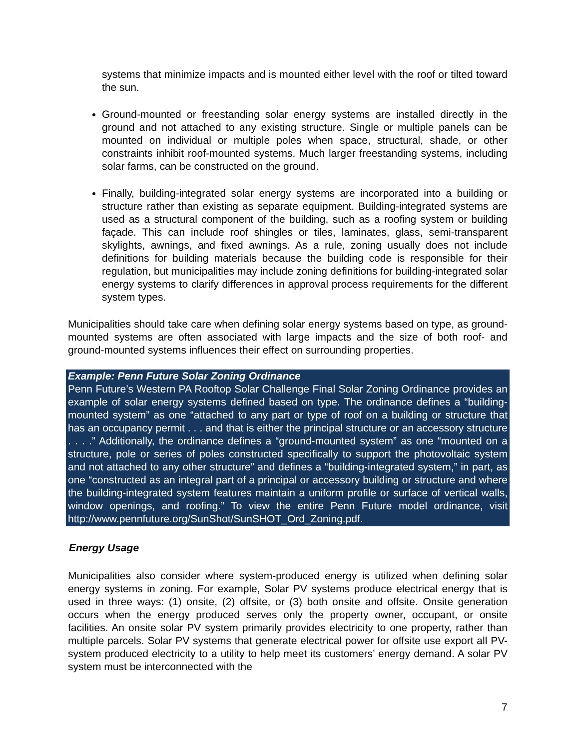systems that minimize impacts and is mounted either level with the roof or tilted toward the sun.
Ground-mounted or freestanding solar energy systems are installed directly in the ground and not attached to any existing structure. Single or multiple panels can be mounted on individual or multiple poles when space, structural, shade, or other constraints inhibit roof-mounted systems. Much larger freestanding systems, including solar farms, can be constructed on the ground.
Finally, building-integrated solar energy systems are incorporated into a building or structure rather than existing as separate equipment. Building-integrated systems are used as a structural component of the building, such as a roofing system or building façade. This can include roof shingles or tiles, laminates, glass, semi-transparent skylights, awnings, and fixed awnings. As a rule, zoning usually does not include definitions for building materials because the building code is responsible for their regulation, but municipalities may include zoning definitions for building-integrated solar energy systems to clarify differences in approval process requirements for the different system types.
Municipalities should take care when defining solar energy systems based on type, as ground-mounted systems are often associated with large impacts and the size of both roof- and ground-mounted systems influences their effect on surrounding properties.
Example: Penn Future Solar Zoning Ordinance
Penn Future’s Western PA Rooftop Solar Challenge Final Solar Zoning Ordinance provides an example of solar energy systems defined based on type. The ordinance defines a “building-mounted system” as one “attached to any part or type of roof on a building or structure that has an occupancy permit . . . and that is either the principal structure or an accessory structure . . . .” Additionally, the ordinance defines a “ground-mounted system” as one “mounted on a structure, pole or series of poles constructed specifically to support the photovoltaic system and not attached to any other structure” and defines a “building-integrated system,” in part, as one “constructed as an integral part of a principal or accessory building or structure and where the building-integrated system features maintain a uniform profile or surface of vertical walls, window openings, and roofing.” To view the entire Penn Future model ordinance, visit http://www.pennfuture.org/SunShot/SunSHOT_Ord_Zoning.pdf.
Energy Usage
Municipalities also consider where system-produced energy is utilized when defining solar energy systems in zoning. For example, Solar PV systems produce electrical energy that is used in three ways: (1) onsite, (2) offsite, or (3) both onsite and offsite. Onsite generation occurs when the energy produced serves only the property owner, occupant, or onsite facilities. An onsite solar PV system primarily provides electricity to one property, rather than multiple parcels. Solar PV systems that generate electrical power for offsite use export all PV-system produced electricity to a utility to help meet its customers’ energy demand. A solar PV system must be interconnected with the
7